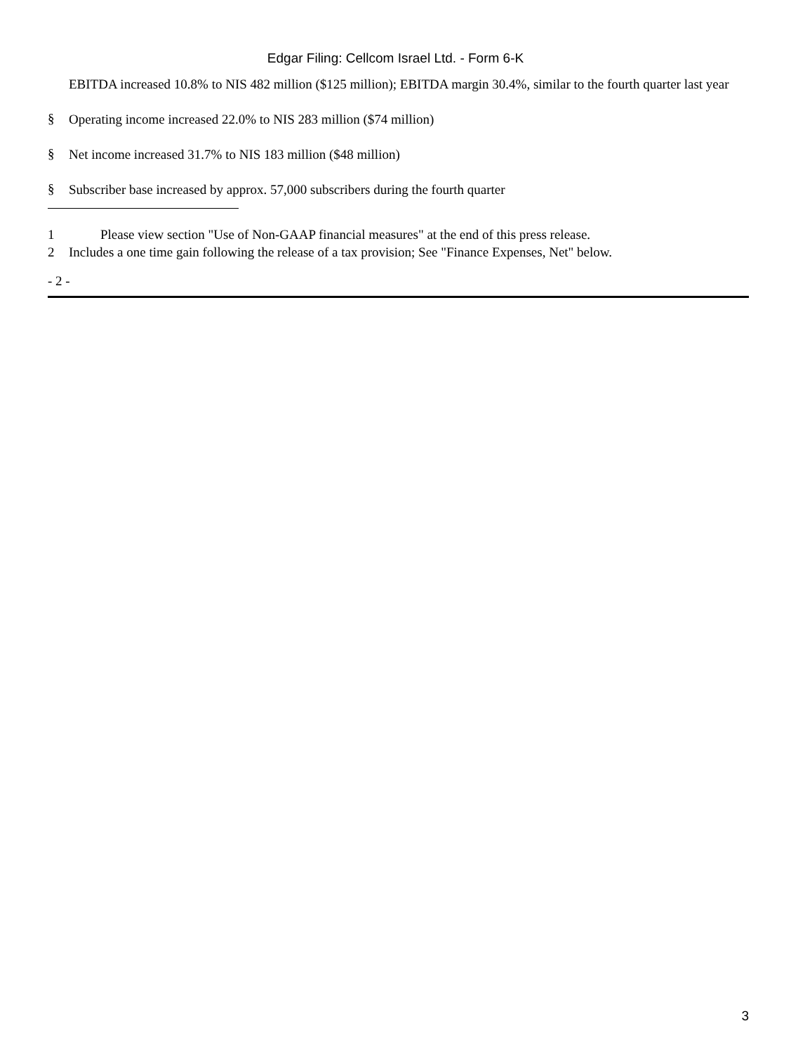Edgar Filing: Cellcom Israel Ltd. - Form 6-K
EBITDA increased 10.8% to NIS 482 million ($125 million); EBITDA margin 30.4%, similar to the fourth quarter last year
§
Operating income increased 22.0% to NIS 283 million ($74 million)
§
Net income increased 31.7% to NIS 183 million ($48 million)
§
Subscriber base increased by approx. 57,000 subscribers during the fourth quarter
1 Please view section "Use of Non-GAAP financial measures" at the end of this press release.
2 Includes a one time gain following the release of a tax provision; See "Finance Expenses, Net" below.
- 2 -
3